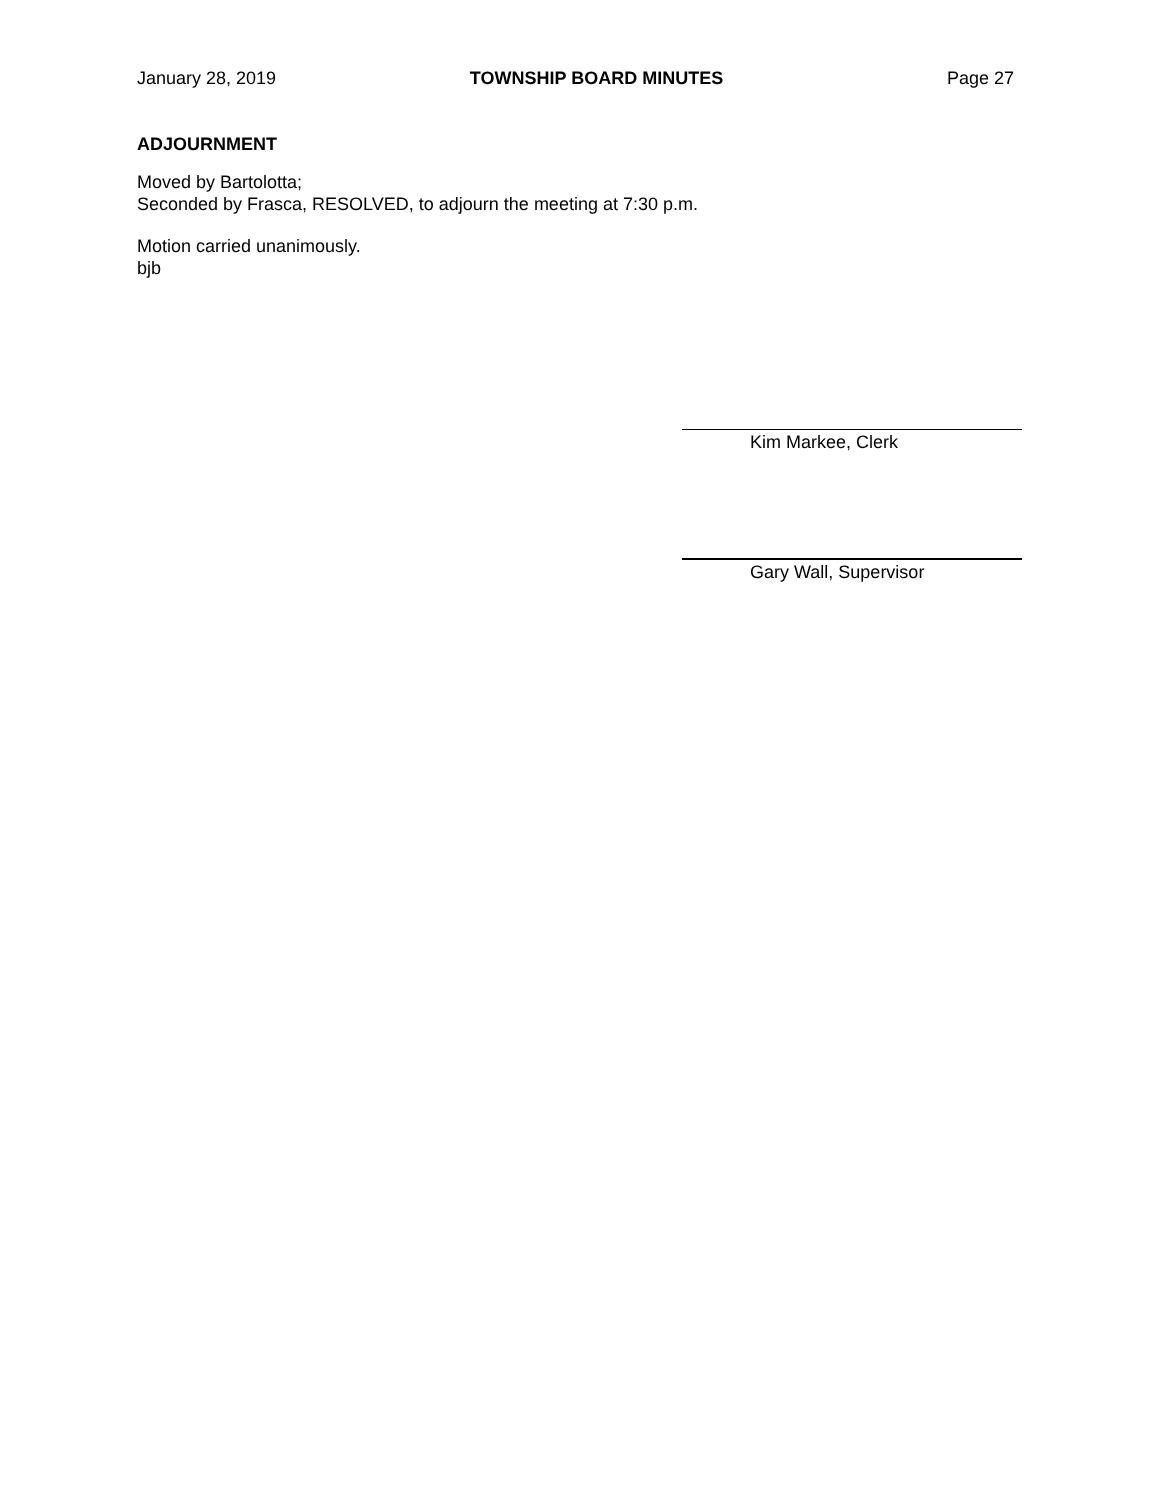January 28, 2019 TOWNSHIP BOARD MINUTES Page 27
ADJOURNMENT
Moved by Bartolotta;
Seconded by Frasca, RESOLVED, to adjourn the meeting at 7:30 p.m.
Motion carried unanimously.
bjb
Kim Markee, Clerk
Gary Wall, Supervisor